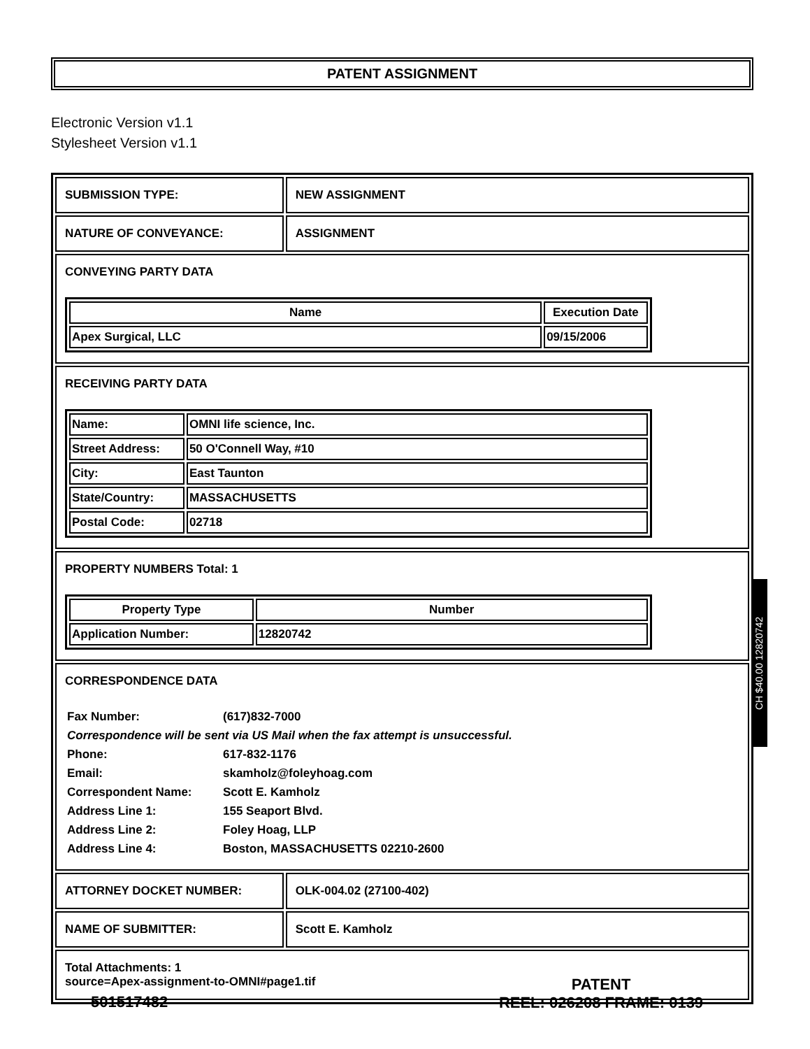PATENT ASSIGNMENT
Electronic Version v1.1
Stylesheet Version v1.1
| SUBMISSION TYPE: | NEW ASSIGNMENT |
| NATURE OF CONVEYANCE: | ASSIGNMENT |
| CONVEYING PARTY DATA / Name / Execution Date / / --- / --- / / Apex Surgical, LLC / 09/15/2006 / | |
| RECEIVING PARTY DATA / Name: / OMNI life science, Inc. / / Street Address: / 50 O'Connell Way, #10 / / City: / East Taunton / / State/Country: / MASSACHUSETTS / / Postal Code: / 02718 / | |
| PROPERTY NUMBERS Total: 1 / Property Type / Number / / --- / --- / / Application Number: / 12820742 / | |
| CORRESPONDENCE DATA / Fax Number: / (617)832-7000 / / Correspondence will be sent via US Mail when the fax attempt is unsuccessful. / / / Phone: / 617-832-1176 / / Email: / skamholz@foleyhoag.com / / Correspondent Name: / Scott E. Kamholz / / Address Line 1: / 155 Seaport Blvd. / / Address Line 2: / Foley Hoag, LLP / / Address Line 4: / Boston, MASSACHUSETTS 02210-2600 / | |
| ATTORNEY DOCKET NUMBER: | OLK-004.02 (27100-402) |
| NAME OF SUBMITTER: | Scott E. Kamholz |
| Total Attachments: 1 source=Apex-assignment-to-OMNI#page1.tif | |
CH $40.00 12820742
501517482
PATENT
REEL: 026208 FRAME: 0139